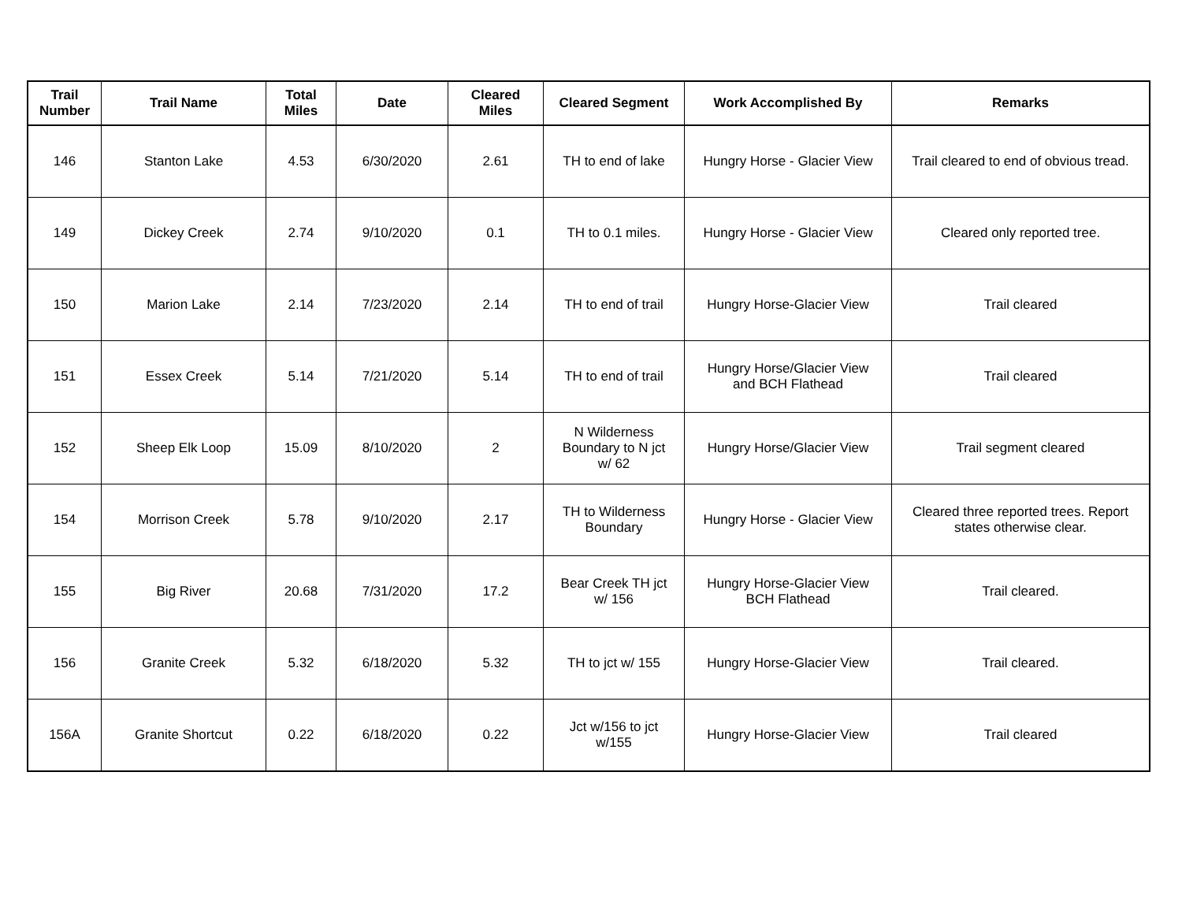| Trail Number | Trail Name | Total Miles | Date | Cleared Miles | Cleared Segment | Work Accomplished By | Remarks |
| --- | --- | --- | --- | --- | --- | --- | --- |
| 146 | Stanton Lake | 4.53 | 6/30/2020 | 2.61 | TH to end of lake | Hungry Horse - Glacier View | Trail cleared to end of obvious tread. |
| 149 | Dickey Creek | 2.74 | 9/10/2020 | 0.1 | TH to 0.1 miles. | Hungry Horse - Glacier View | Cleared only reported tree. |
| 150 | Marion Lake | 2.14 | 7/23/2020 | 2.14 | TH to end of trail | Hungry Horse-Glacier View | Trail cleared |
| 151 | Essex Creek | 5.14 | 7/21/2020 | 5.14 | TH to end of trail | Hungry Horse/Glacier View and BCH Flathead | Trail cleared |
| 152 | Sheep Elk Loop | 15.09 | 8/10/2020 | 2 | N Wilderness Boundary to N jct w/ 62 | Hungry Horse/Glacier View | Trail segment cleared |
| 154 | Morrison Creek | 5.78 | 9/10/2020 | 2.17 | TH to Wilderness Boundary | Hungry Horse - Glacier View | Cleared three reported trees. Report states otherwise clear. |
| 155 | Big River | 20.68 | 7/31/2020 | 17.2 | Bear Creek TH jct w/ 156 | Hungry Horse-Glacier View BCH Flathead | Trail cleared. |
| 156 | Granite Creek | 5.32 | 6/18/2020 | 5.32 | TH to jct w/ 155 | Hungry Horse-Glacier View | Trail cleared. |
| 156A | Granite Shortcut | 0.22 | 6/18/2020 | 0.22 | Jct w/156 to jct w/155 | Hungry Horse-Glacier View | Trail cleared |